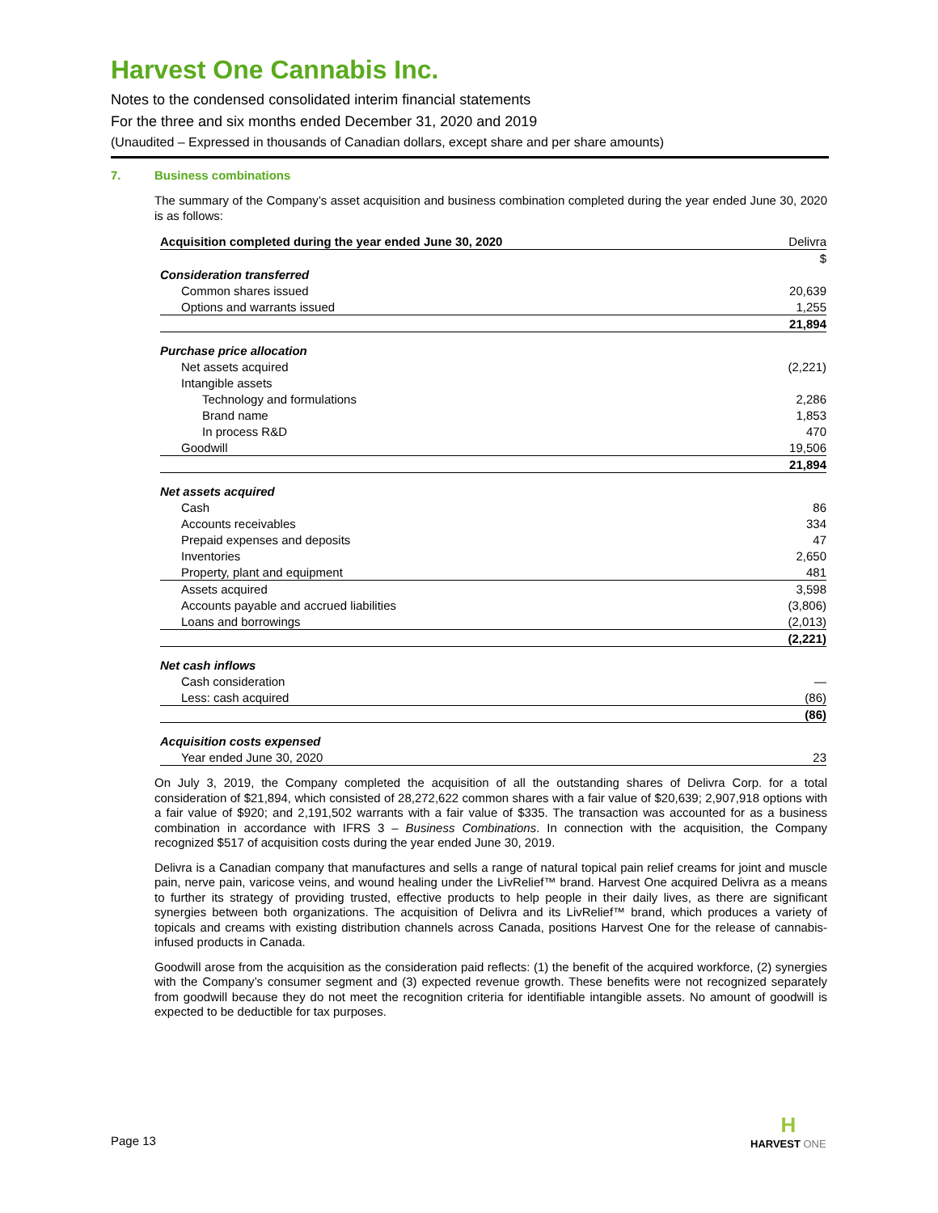Harvest One Cannabis Inc.
Notes to the condensed consolidated interim financial statements
For the three and six months ended December 31, 2020 and 2019
(Unaudited – Expressed in thousands of Canadian dollars, except share and per share amounts)
7. Business combinations
The summary of the Company’s asset acquisition and business combination completed during the year ended June 30, 2020 is as follows:
| Acquisition completed during the year ended June 30, 2020 | Delivra |
| --- | --- |
| | $ |
| Consideration transferred | |
| Common shares issued | 20,639 |
| Options and warrants issued | 1,255 |
| | 21,894 |
| Purchase price allocation | |
| Net assets acquired | (2,221) |
| Intangible assets | |
| Technology and formulations | 2,286 |
| Brand name | 1,853 |
| In process R&D | 470 |
| Goodwill | 19,506 |
| | 21,894 |
| Net assets acquired | |
| Cash | 86 |
| Accounts receivables | 334 |
| Prepaid expenses and deposits | 47 |
| Inventories | 2,650 |
| Property, plant and equipment | 481 |
| Assets acquired | 3,598 |
| Accounts payable and accrued liabilities | (3,806) |
| Loans and borrowings | (2,013) |
| | (2,221) |
| Net cash inflows | |
| Cash consideration | — |
| Less: cash acquired | (86) |
| | (86) |
| Acquisition costs expensed | |
| Year ended June 30, 2020 | 23 |
On July 3, 2019, the Company completed the acquisition of all the outstanding shares of Delivra Corp. for a total consideration of $21,894, which consisted of 28,272,622 common shares with a fair value of $20,639; 2,907,918 options with a fair value of $920; and 2,191,502 warrants with a fair value of $335. The transaction was accounted for as a business combination in accordance with IFRS 3 – Business Combinations. In connection with the acquisition, the Company recognized $517 of acquisition costs during the year ended June 30, 2019.
Delivra is a Canadian company that manufactures and sells a range of natural topical pain relief creams for joint and muscle pain, nerve pain, varicose veins, and wound healing under the LivRelief™ brand. Harvest One acquired Delivra as a means to further its strategy of providing trusted, effective products to help people in their daily lives, as there are significant synergies between both organizations. The acquisition of Delivra and its LivRelief™ brand, which produces a variety of topicals and creams with existing distribution channels across Canada, positions Harvest One for the release of cannabis-infused products in Canada.
Goodwill arose from the acquisition as the consideration paid reflects: (1) the benefit of the acquired workforce, (2) synergies with the Company’s consumer segment and (3) expected revenue growth. These benefits were not recognized separately from goodwill because they do not meet the recognition criteria for identifiable intangible assets. No amount of goodwill is expected to be deductible for tax purposes.
Page 13
H
HARVEST ONE